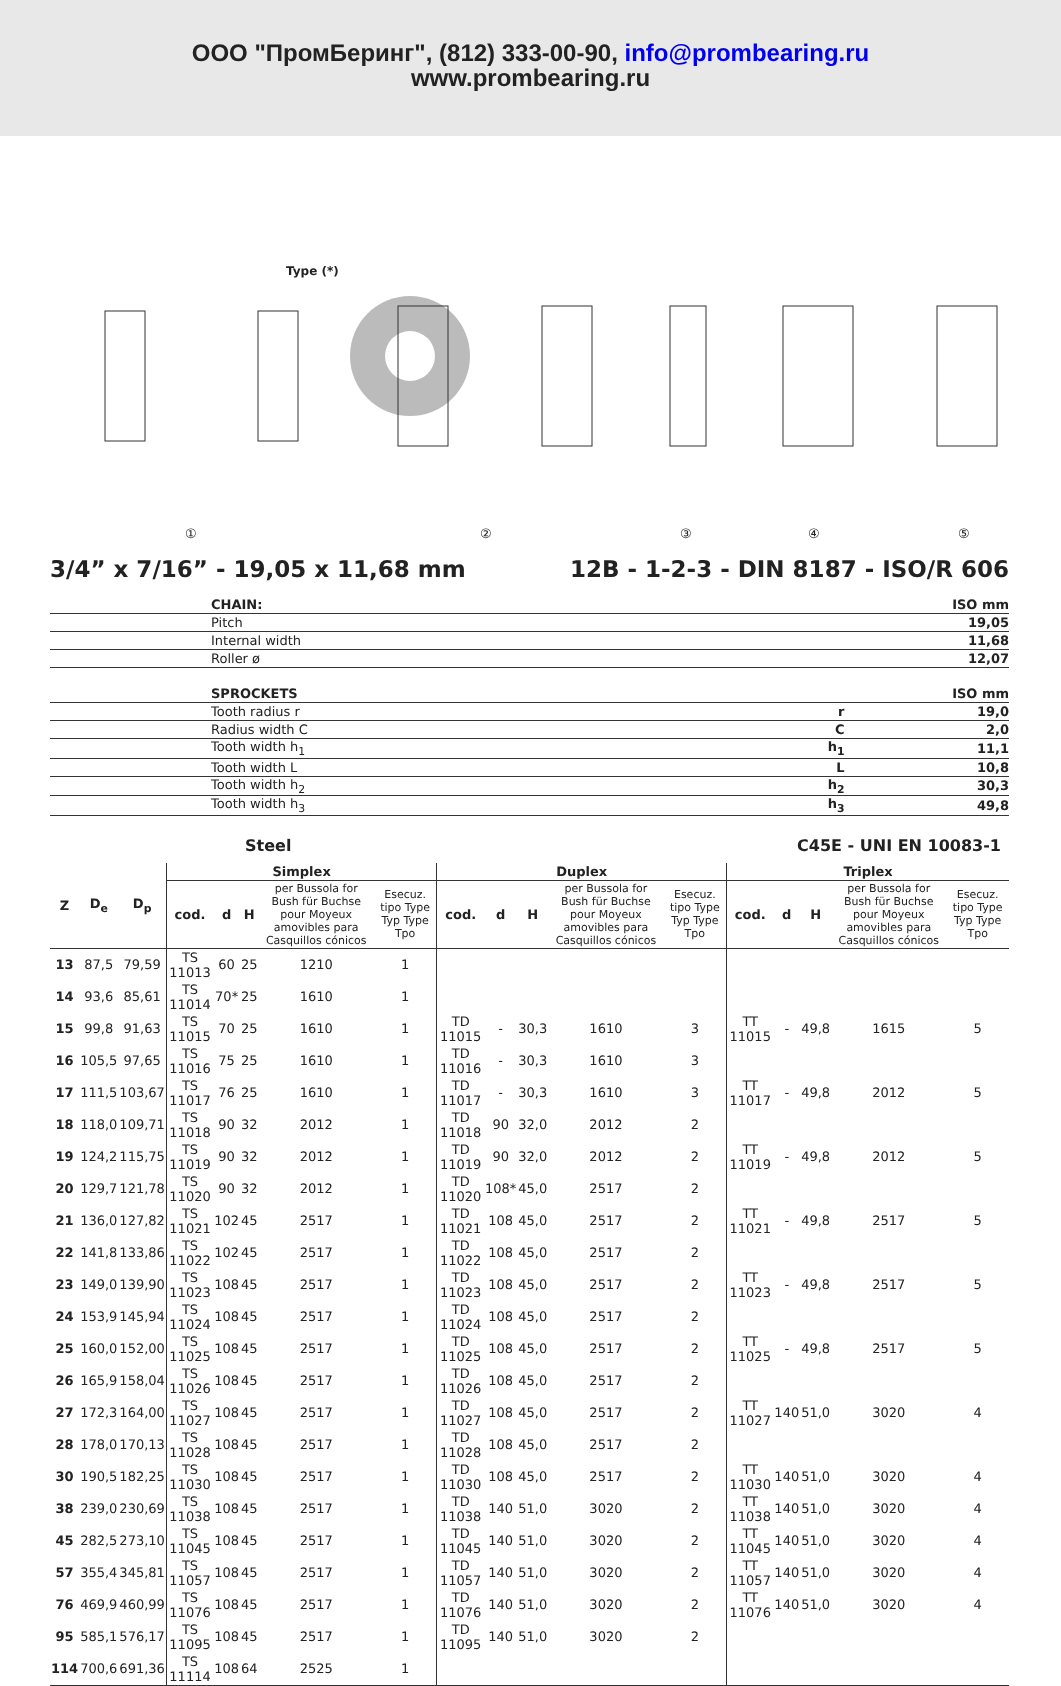ООО "ПромБеринг", (812) 333-00-90, info@prombearing.ru
www.prombearing.ru
Type (*)
① ② ③ ④ ⑤
3/4” x 7/16” - 19,05 x 11,68 mm 12B - 1-2-3 - DIN 8187 - ISO/R 606
| CHAIN: | | ISO mm |
| Pitch | | 19,05 |
| Internal width | | 11,68 |
| Roller ø | | 12,07 |
| SPROCKETS | | ISO mm |
| Tooth radius r | r | 19,0 |
| Radius width C | C | 2,0 |
| Tooth width h<sub>1</sub> | h<sub>1</sub> | 11,1 |
| Tooth width L | L | 10,8 |
| Tooth width h<sub>2</sub> | h<sub>2</sub> | 30,3 |
| Tooth width h<sub>3</sub> | h<sub>3</sub> | 49,8 |
Steel C45E - UNI EN 10083-1
| Z | D<sub>e</sub> | D<sub>p</sub> | Simplex | | | | | Duplex | | | | | Triplex | | | | |
| --- | --- | --- | --- | --- | --- | --- | --- | --- | --- | --- | --- | --- | --- | --- | --- | --- | --- |
| | | | cod. | d | H | per Bussola for Bush für Buchse pour Moyeux amovibles para Casquillos cónicos | Esecuz. tipo Type Typ Type Tpo | cod. | d | H | per Bussola for Bush für Buchse pour Moyeux amovibles para Casquillos cónicos | Esecuz. tipo Type Typ Type Tpo | cod. | d | H | per Bussola for Bush für Buchse pour Moyeux amovibles para Casquillos cónicos | Esecuz. tipo Type Typ Type Tpo |
| 13 | 87,5 | 79,59 | TS 11013 | 60 | 25 | 1210 | 1 | | | | | | | | | | |
| 14 | 93,6 | 85,61 | TS 11014 | 70* | 25 | 1610 | 1 | | | | | | | | | | |
| 15 | 99,8 | 91,63 | TS 11015 | 70 | 25 | 1610 | 1 | TD 11015 | - | 30,3 | 1610 | 3 | TT 11015 | - | 49,8 | 1615 | 5 |
| 16 | 105,5 | 97,65 | TS 11016 | 75 | 25 | 1610 | 1 | TD 11016 | - | 30,3 | 1610 | 3 | | | | | |
| 17 | 111,5 | 103,67 | TS 11017 | 76 | 25 | 1610 | 1 | TD 11017 | - | 30,3 | 1610 | 3 | TT 11017 | - | 49,8 | 2012 | 5 |
| 18 | 118,0 | 109,71 | TS 11018 | 90 | 32 | 2012 | 1 | TD 11018 | 90 | 32,0 | 2012 | 2 | | | | | |
| 19 | 124,2 | 115,75 | TS 11019 | 90 | 32 | 2012 | 1 | TD 11019 | 90 | 32,0 | 2012 | 2 | TT 11019 | - | 49,8 | 2012 | 5 |
| 20 | 129,7 | 121,78 | TS 11020 | 90 | 32 | 2012 | 1 | TD 11020 | 108* | 45,0 | 2517 | 2 | | | | | |
| 21 | 136,0 | 127,82 | TS 11021 | 102 | 45 | 2517 | 1 | TD 11021 | 108 | 45,0 | 2517 | 2 | TT 11021 | - | 49,8 | 2517 | 5 |
| 22 | 141,8 | 133,86 | TS 11022 | 102 | 45 | 2517 | 1 | TD 11022 | 108 | 45,0 | 2517 | 2 | | | | | |
| 23 | 149,0 | 139,90 | TS 11023 | 108 | 45 | 2517 | 1 | TD 11023 | 108 | 45,0 | 2517 | 2 | TT 11023 | - | 49,8 | 2517 | 5 |
| 24 | 153,9 | 145,94 | TS 11024 | 108 | 45 | 2517 | 1 | TD 11024 | 108 | 45,0 | 2517 | 2 | | | | | |
| 25 | 160,0 | 152,00 | TS 11025 | 108 | 45 | 2517 | 1 | TD 11025 | 108 | 45,0 | 2517 | 2 | TT 11025 | - | 49,8 | 2517 | 5 |
| 26 | 165,9 | 158,04 | TS 11026 | 108 | 45 | 2517 | 1 | TD 11026 | 108 | 45,0 | 2517 | 2 | | | | | |
| 27 | 172,3 | 164,00 | TS 11027 | 108 | 45 | 2517 | 1 | TD 11027 | 108 | 45,0 | 2517 | 2 | TT 11027 | 140 | 51,0 | 3020 | 4 |
| 28 | 178,0 | 170,13 | TS 11028 | 108 | 45 | 2517 | 1 | TD 11028 | 108 | 45,0 | 2517 | 2 | | | | | |
| 30 | 190,5 | 182,25 | TS 11030 | 108 | 45 | 2517 | 1 | TD 11030 | 108 | 45,0 | 2517 | 2 | TT 11030 | 140 | 51,0 | 3020 | 4 |
| 38 | 239,0 | 230,69 | TS 11038 | 108 | 45 | 2517 | 1 | TD 11038 | 140 | 51,0 | 3020 | 2 | TT 11038 | 140 | 51,0 | 3020 | 4 |
| 45 | 282,5 | 273,10 | TS 11045 | 108 | 45 | 2517 | 1 | TD 11045 | 140 | 51,0 | 3020 | 2 | TT 11045 | 140 | 51,0 | 3020 | 4 |
| 57 | 355,4 | 345,81 | TS 11057 | 108 | 45 | 2517 | 1 | TD 11057 | 140 | 51,0 | 3020 | 2 | TT 11057 | 140 | 51,0 | 3020 | 4 |
| 76 | 469,9 | 460,99 | TS 11076 | 108 | 45 | 2517 | 1 | TD 11076 | 140 | 51,0 | 3020 | 2 | TT 11076 | 140 | 51,0 | 3020 | 4 |
| 95 | 585,1 | 576,17 | TS 11095 | 108 | 45 | 2517 | 1 | TD 11095 | 140 | 51,0 | 3020 | 2 | | | | | |
| 114 | 700,6 | 691,36 | TS 11114 | 108 | 64 | 2525 | 1 | | | | | | | | | | |